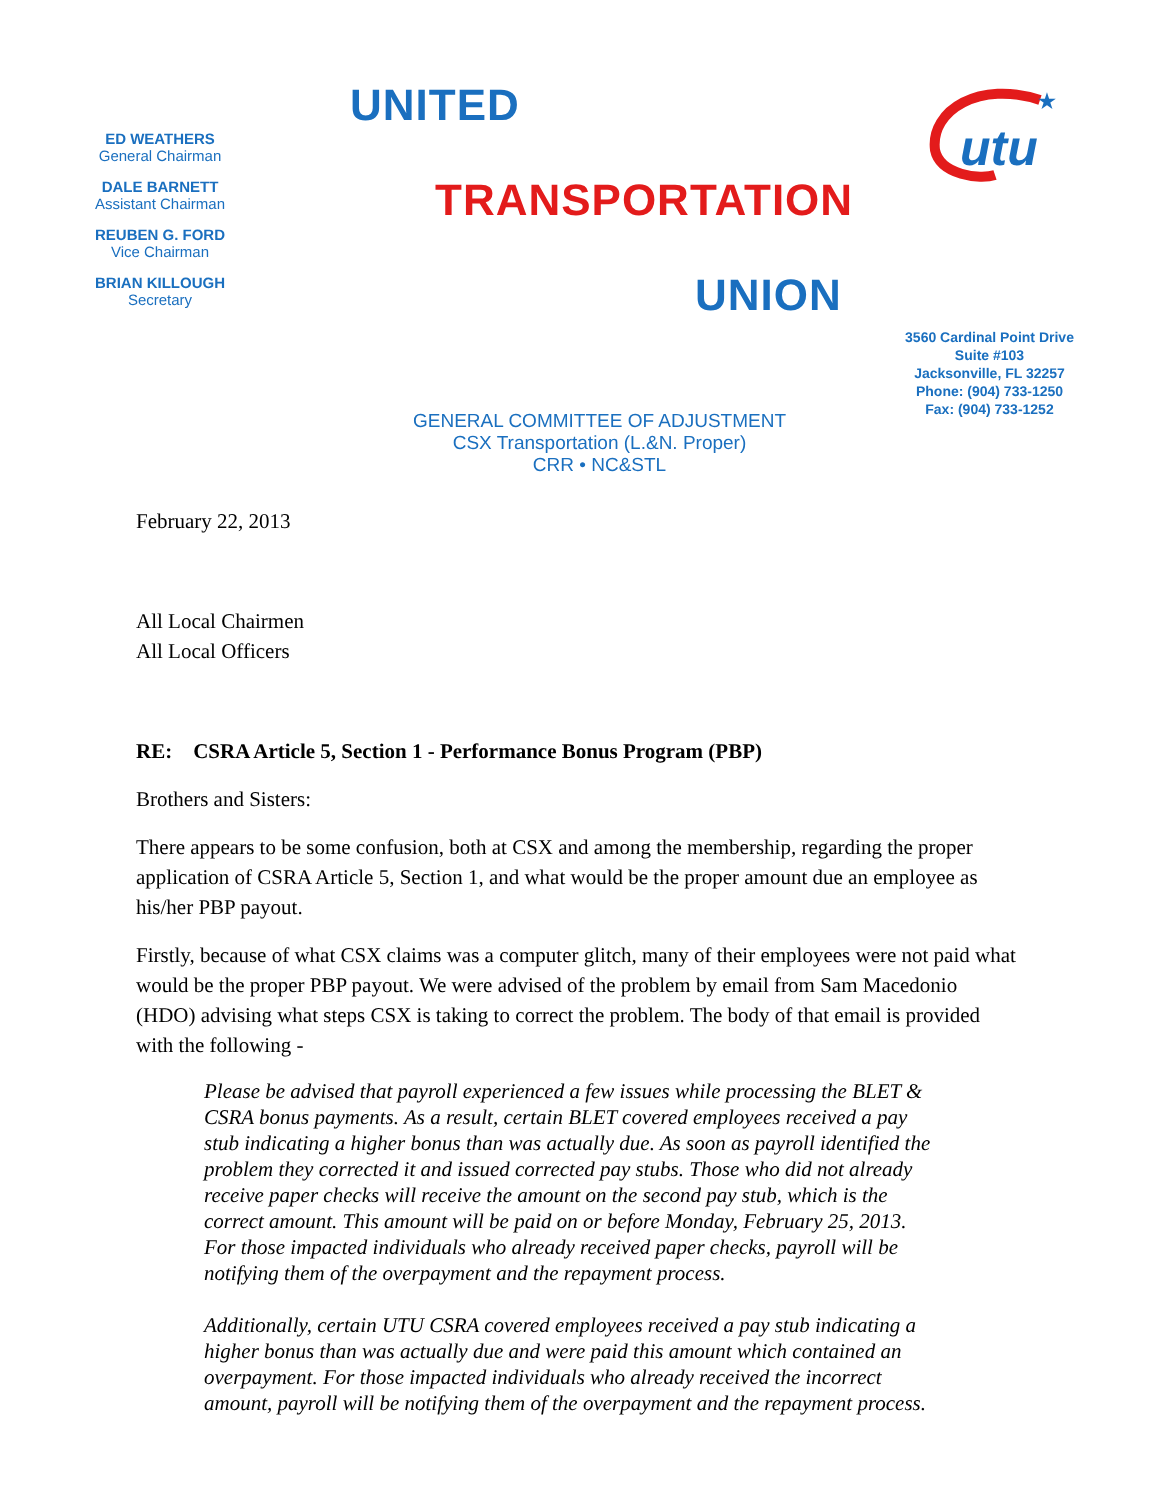ED WEATHERS
General Chairman
DALE BARNETT
Assistant Chairman
REUBEN G. FORD
Vice Chairman
BRIAN KILLOUGH
Secretary
UNITED
TRANSPORTATION
UNION
utu
★
3560 Cardinal Point Drive
Suite #103
Jacksonville, FL 32257
Phone: (904) 733-1250
Fax: (904) 733-1252
GENERAL COMMITTEE OF ADJUSTMENT
CSX Transportation (L.&N. Proper)
CRR • NC&STL
February 22, 2013
All Local Chairmen
All Local Officers
RE: CSRA Article 5, Section 1 - Performance Bonus Program (PBP)
Brothers and Sisters:
There appears to be some confusion, both at CSX and among the membership, regarding the proper application of CSRA Article 5, Section 1, and what would be the proper amount due an employee as his/her PBP payout.
Firstly, because of what CSX claims was a computer glitch, many of their employees were not paid what would be the proper PBP payout. We were advised of the problem by email from Sam Macedonio (HDO) advising what steps CSX is taking to correct the problem. The body of that email is provided with the following -
Please be advised that payroll experienced a few issues while processing the BLET & CSRA bonus payments. As a result, certain BLET covered employees received a pay stub indicating a higher bonus than was actually due. As soon as payroll identified the problem they corrected it and issued corrected pay stubs. Those who did not already receive paper checks will receive the amount on the second pay stub, which is the correct amount. This amount will be paid on or before Monday, February 25, 2013. For those impacted individuals who already received paper checks, payroll will be notifying them of the overpayment and the repayment process.
Additionally, certain UTU CSRA covered employees received a pay stub indicating a higher bonus than was actually due and were paid this amount which contained an overpayment. For those impacted individuals who already received the incorrect amount, payroll will be notifying them of the overpayment and the repayment process.